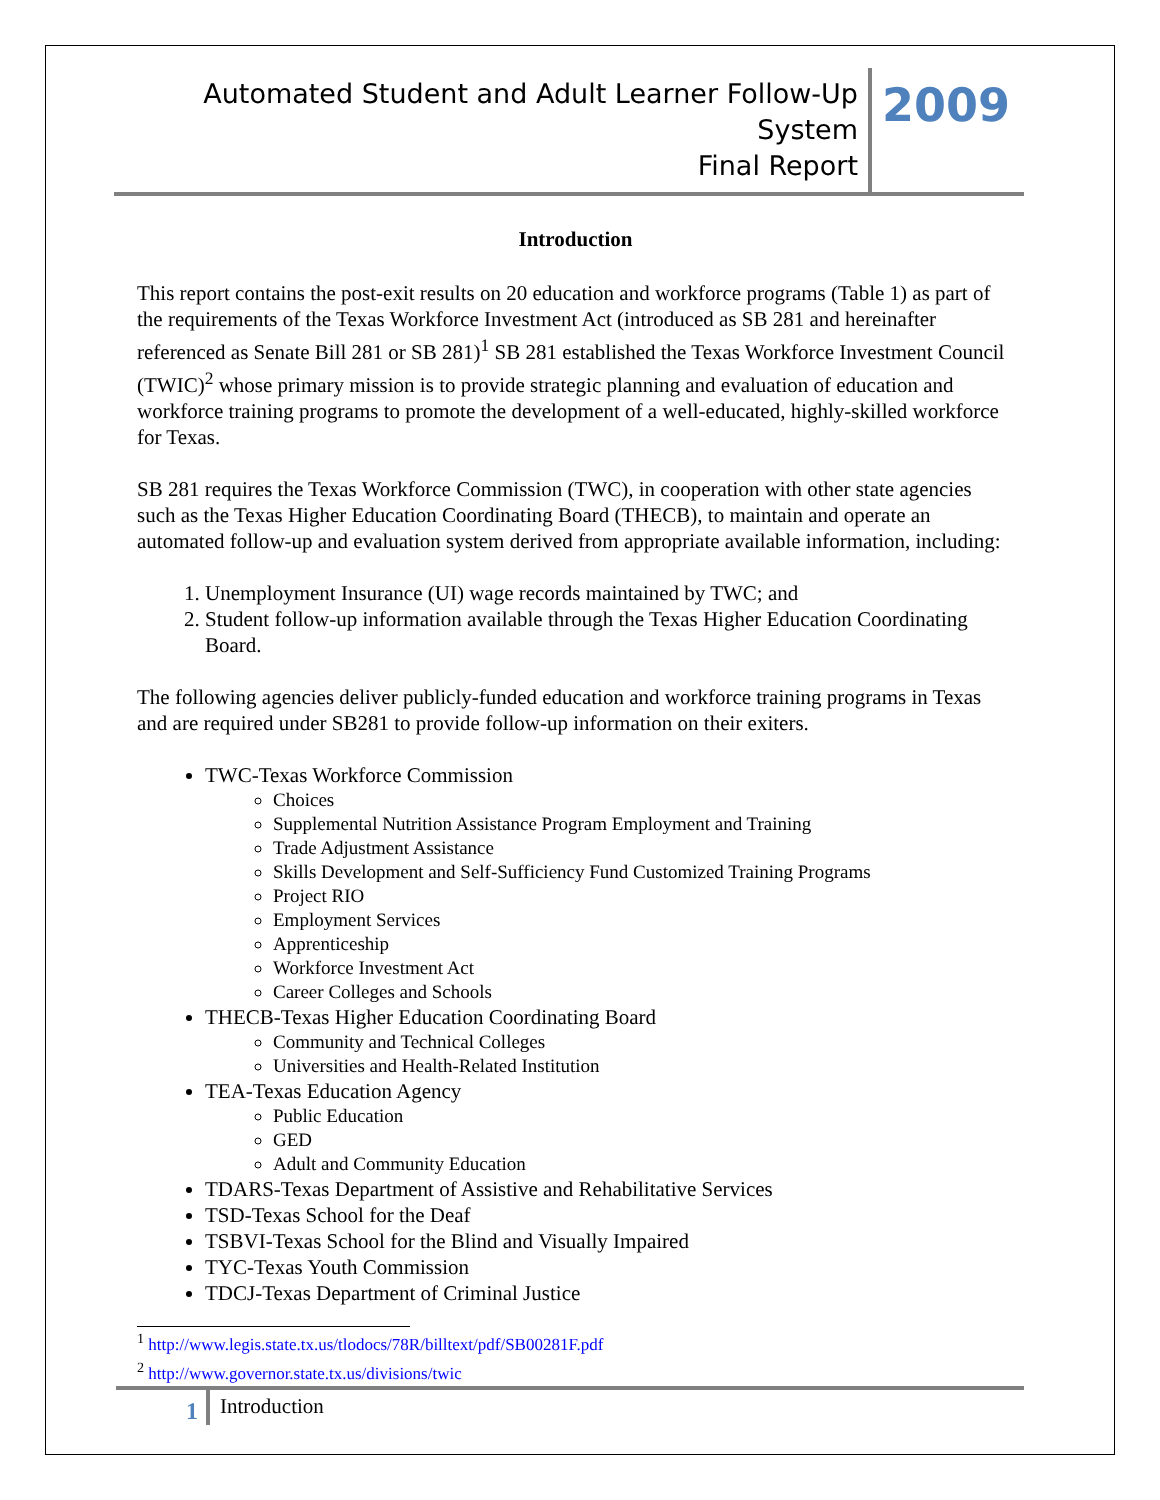Automated Student and Adult Learner Follow-Up System
Final Report
2009
Introduction
This report contains the post-exit results on 20 education and workforce programs (Table 1) as part of the requirements of the Texas Workforce Investment Act (introduced as SB 281 and hereinafter referenced as Senate Bill 281 or SB 281)<sup>1</sup> SB 281 established the Texas Workforce Investment Council (TWIC)<sup>2</sup> whose primary mission is to provide strategic planning and evaluation of education and workforce training programs to promote the development of a well-educated, highly-skilled workforce for Texas.
SB 281 requires the Texas Workforce Commission (TWC), in cooperation with other state agencies such as the Texas Higher Education Coordinating Board (THECB), to maintain and operate an automated follow-up and evaluation system derived from appropriate available information, including:
1. Unemployment Insurance (UI) wage records maintained by TWC; and
2. Student follow-up information available through the Texas Higher Education Coordinating Board.
The following agencies deliver publicly-funded education and workforce training programs in Texas and are required under SB281 to provide follow-up information on their exiters.
TWC-Texas Workforce Commission
Choices
Supplemental Nutrition Assistance Program Employment and Training
Trade Adjustment Assistance
Skills Development and Self-Sufficiency Fund Customized Training Programs
Project RIO
Employment Services
Apprenticeship
Workforce Investment Act
Career Colleges and Schools
THECB-Texas Higher Education Coordinating Board
Community and Technical Colleges
Universities and Health-Related Institution
TEA-Texas Education Agency
Public Education
GED
Adult and Community Education
TDARS-Texas Department of Assistive and Rehabilitative Services
TSD-Texas School for the Deaf
TSBVI-Texas School for the Blind and Visually Impaired
TYC-Texas Youth Commission
TDCJ-Texas Department of Criminal Justice
<sup>1</sup> http://www.legis.state.tx.us/tlodocs/78R/billtext/pdf/SB00281F.pdf
<sup>2</sup> http://www.governor.state.tx.us/divisions/twic
1
Introduction